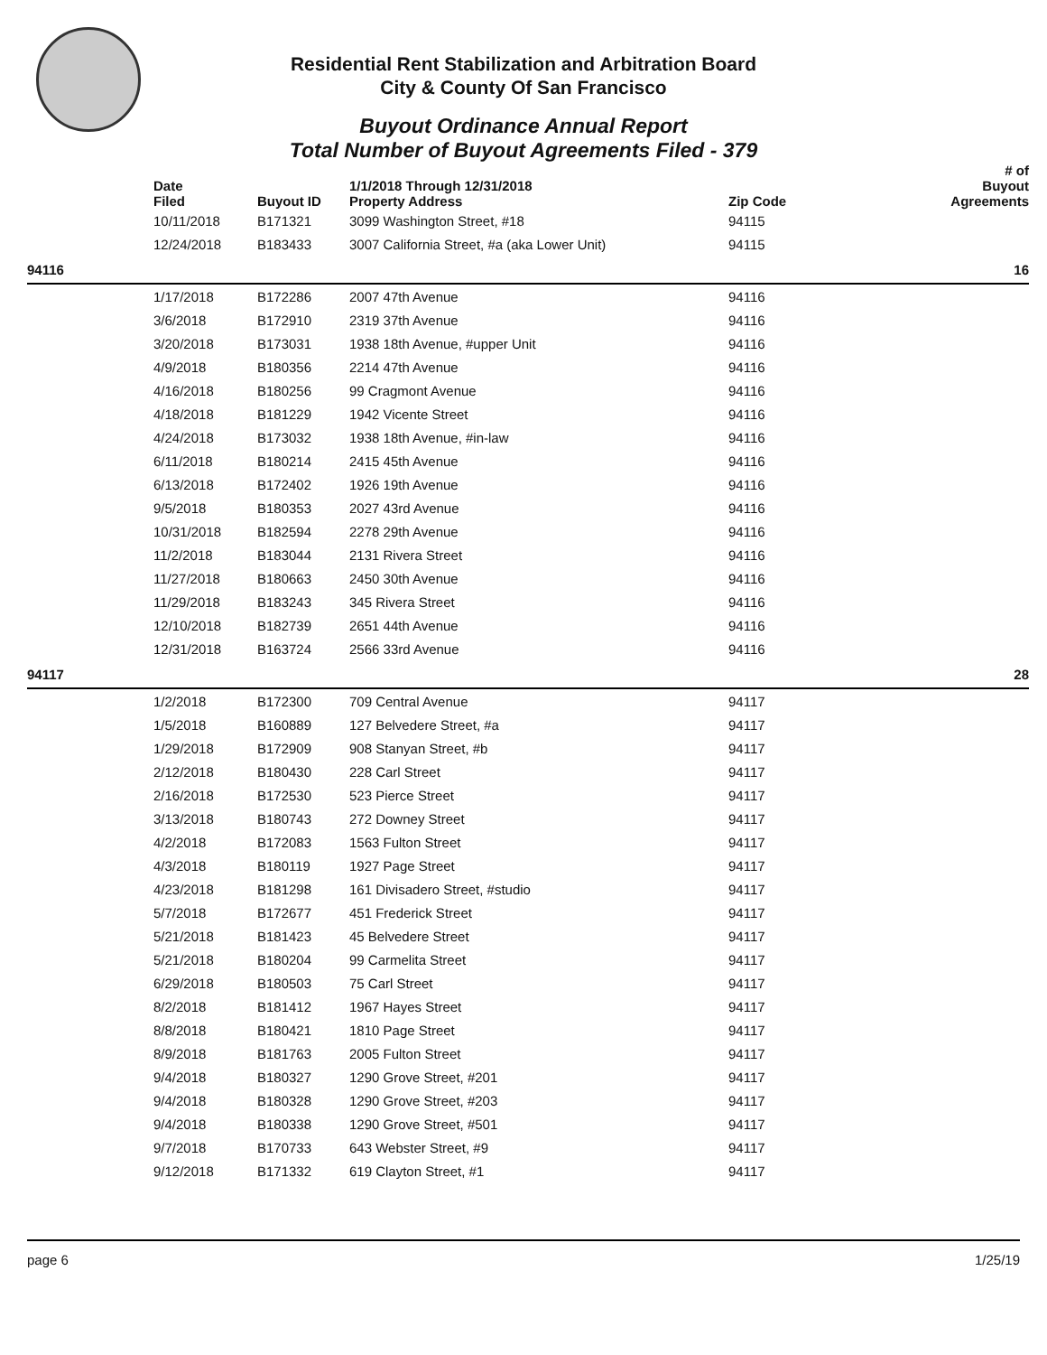Residential Rent Stabilization and Arbitration Board
City & County Of San Francisco
Buyout Ordinance Annual Report
Total Number of Buyout Agreements Filed - 379
| | Date Filed | Buyout ID | 1/1/2018 Through 12/31/2018 Property Address | Zip Code | # of Buyout Agreements |
| --- | --- | --- | --- | --- | --- |
| | 10/11/2018 | B171321 | 3099 Washington Street, #18 | 94115 | |
| | 12/24/2018 | B183433 | 3007 California Street, #a (aka Lower Unit) | 94115 | |
| 94116 | | | | | 16 |
| | 1/17/2018 | B172286 | 2007 47th Avenue | 94116 | |
| | 3/6/2018 | B172910 | 2319 37th Avenue | 94116 | |
| | 3/20/2018 | B173031 | 1938 18th Avenue, #upper Unit | 94116 | |
| | 4/9/2018 | B180356 | 2214 47th Avenue | 94116 | |
| | 4/16/2018 | B180256 | 99 Cragmont Avenue | 94116 | |
| | 4/18/2018 | B181229 | 1942 Vicente Street | 94116 | |
| | 4/24/2018 | B173032 | 1938 18th Avenue, #in-law | 94116 | |
| | 6/11/2018 | B180214 | 2415 45th Avenue | 94116 | |
| | 6/13/2018 | B172402 | 1926 19th Avenue | 94116 | |
| | 9/5/2018 | B180353 | 2027 43rd Avenue | 94116 | |
| | 10/31/2018 | B182594 | 2278 29th Avenue | 94116 | |
| | 11/2/2018 | B183044 | 2131 Rivera Street | 94116 | |
| | 11/27/2018 | B180663 | 2450 30th Avenue | 94116 | |
| | 11/29/2018 | B183243 | 345 Rivera Street | 94116 | |
| | 12/10/2018 | B182739 | 2651 44th Avenue | 94116 | |
| | 12/31/2018 | B163724 | 2566 33rd Avenue | 94116 | |
| 94117 | | | | | 28 |
| | 1/2/2018 | B172300 | 709 Central Avenue | 94117 | |
| | 1/5/2018 | B160889 | 127 Belvedere Street, #a | 94117 | |
| | 1/29/2018 | B172909 | 908 Stanyan Street, #b | 94117 | |
| | 2/12/2018 | B180430 | 228 Carl Street | 94117 | |
| | 2/16/2018 | B172530 | 523 Pierce Street | 94117 | |
| | 3/13/2018 | B180743 | 272 Downey Street | 94117 | |
| | 4/2/2018 | B172083 | 1563 Fulton Street | 94117 | |
| | 4/3/2018 | B180119 | 1927 Page Street | 94117 | |
| | 4/23/2018 | B181298 | 161 Divisadero Street, #studio | 94117 | |
| | 5/7/2018 | B172677 | 451 Frederick Street | 94117 | |
| | 5/21/2018 | B181423 | 45 Belvedere Street | 94117 | |
| | 5/21/2018 | B180204 | 99 Carmelita Street | 94117 | |
| | 6/29/2018 | B180503 | 75 Carl Street | 94117 | |
| | 8/2/2018 | B181412 | 1967 Hayes Street | 94117 | |
| | 8/8/2018 | B180421 | 1810 Page Street | 94117 | |
| | 8/9/2018 | B181763 | 2005 Fulton Street | 94117 | |
| | 9/4/2018 | B180327 | 1290 Grove Street, #201 | 94117 | |
| | 9/4/2018 | B180328 | 1290 Grove Street, #203 | 94117 | |
| | 9/4/2018 | B180338 | 1290 Grove Street, #501 | 94117 | |
| | 9/7/2018 | B170733 | 643 Webster Street, #9 | 94117 | |
| | 9/12/2018 | B171332 | 619 Clayton Street, #1 | 94117 | |
page 6 1/25/19